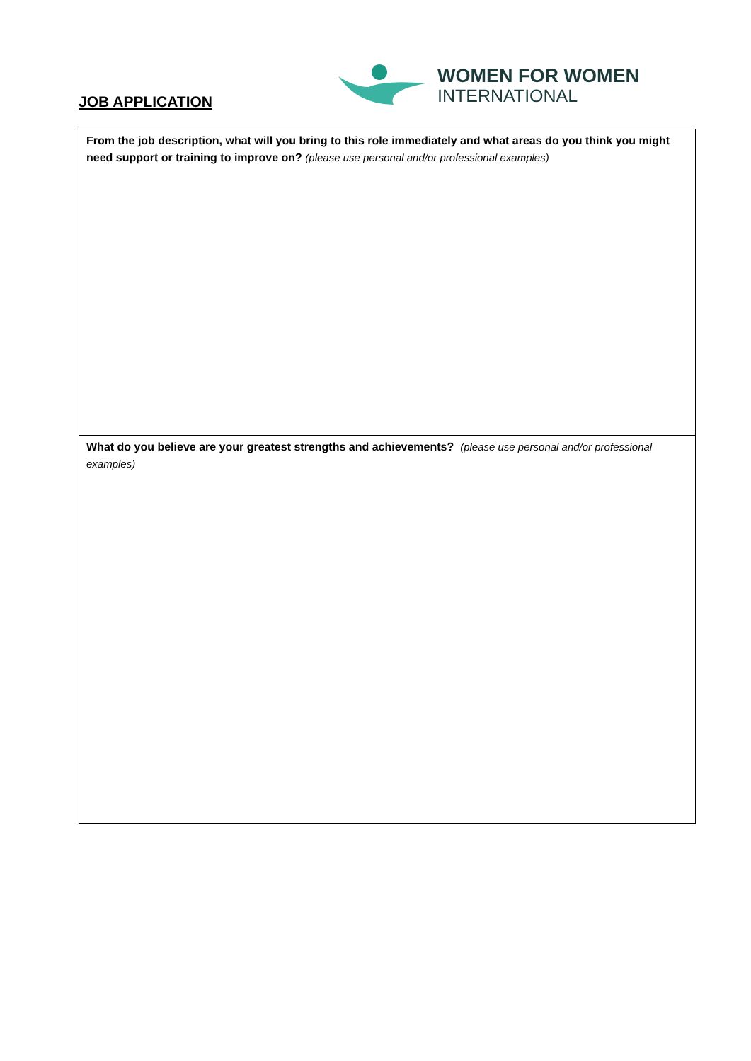JOB APPLICATION
WOMEN FOR WOMEN
INTERNATIONAL
| From the job description, what will you bring to this role immediately and what areas do you think you might need support or training to improve on? (please use personal and/or professional examples) |
| What do you believe are your greatest strengths and achievements? (please use personal and/or professional examples) |